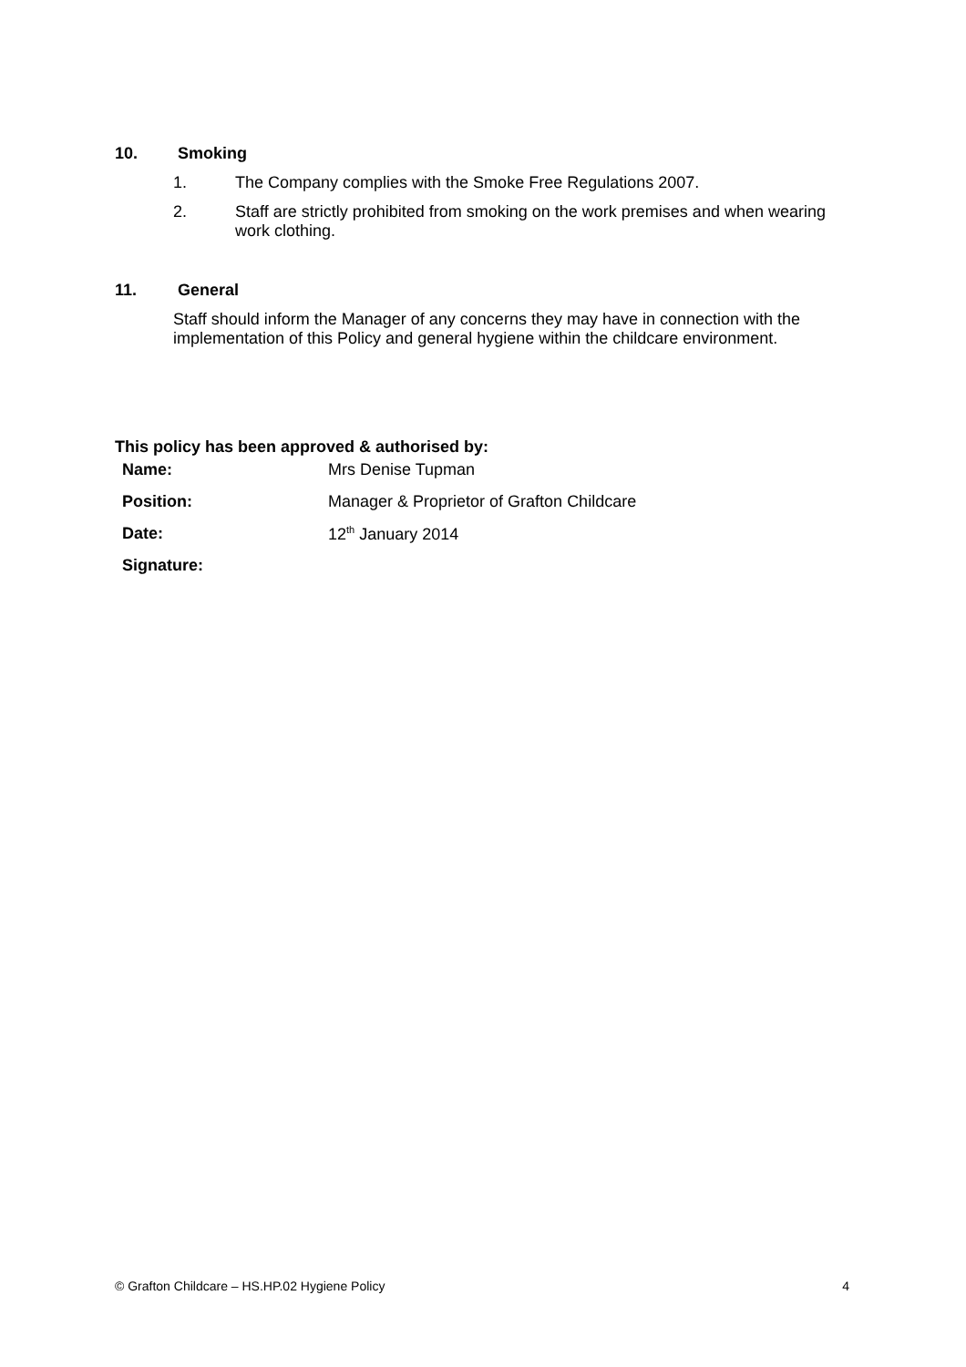10. Smoking
1. The Company complies with the Smoke Free Regulations 2007.
2. Staff are strictly prohibited from smoking on the work premises and when wearing work clothing.
11. General
Staff should inform the Manager of any concerns they may have in connection with the implementation of this Policy and general hygiene within the childcare environment.
This policy has been approved & authorised by:
| Name: | Mrs Denise Tupman |
| Position: | Manager & Proprietor of Grafton Childcare |
| Date: | 12<sup>th</sup> January 2014 |
| Signature: | |
© Grafton Childcare – HS.HP.02 Hygiene Policy 4